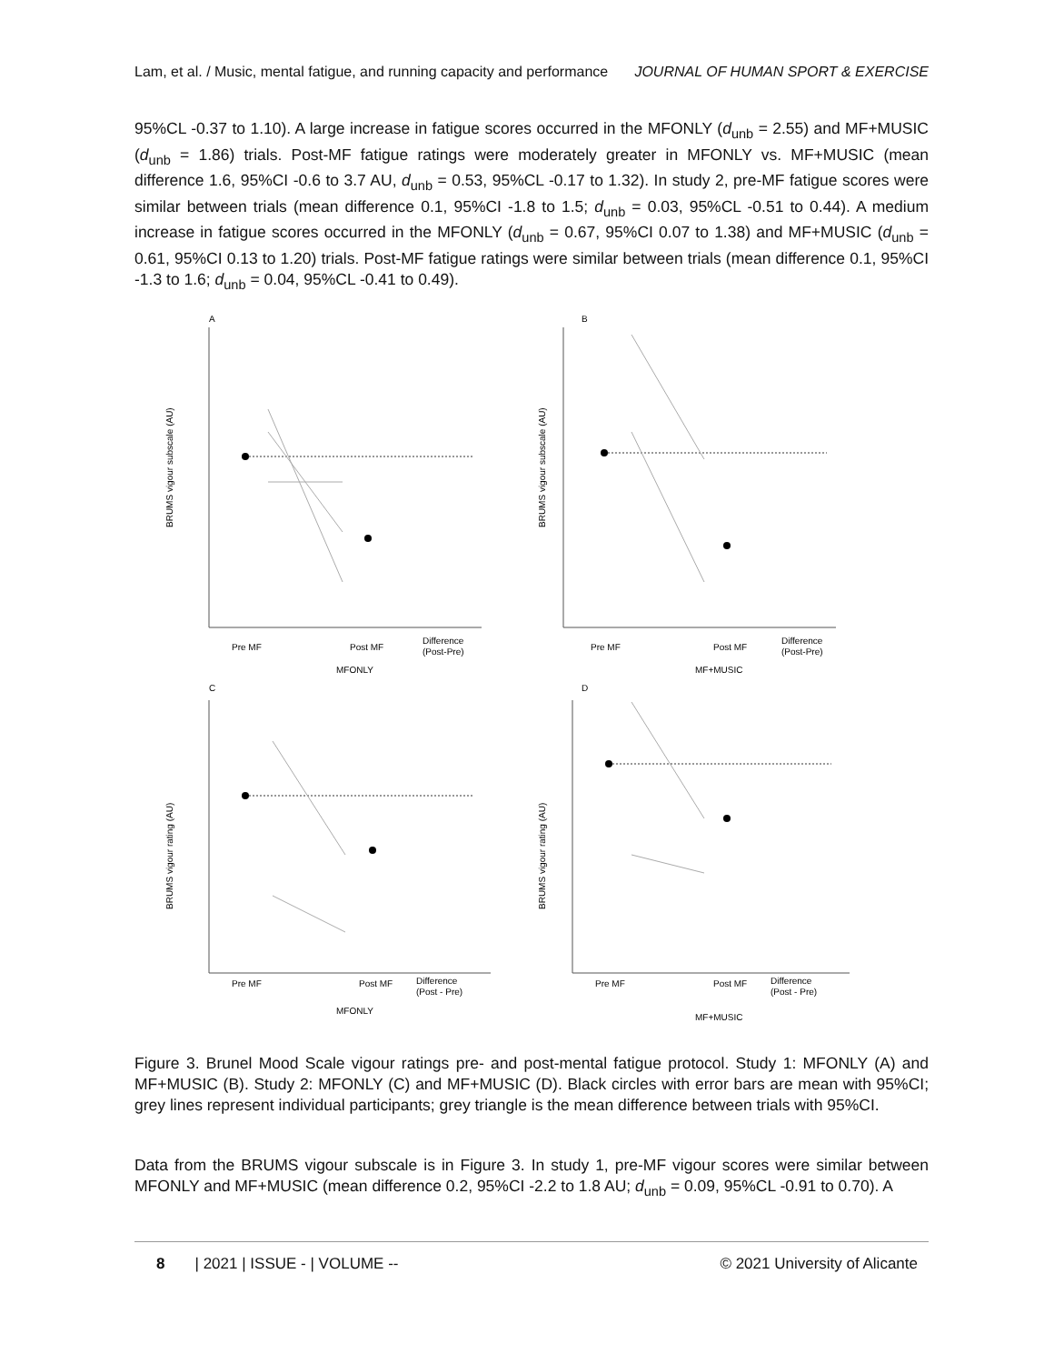Lam, et al. / Music, mental fatigue, and running capacity and performance JOURNAL OF HUMAN SPORT & EXERCISE
95%CL -0.37 to 1.10). A large increase in fatigue scores occurred in the MFONLY (d<sub>unb</sub> = 2.55) and MF+MUSIC (d<sub>unb</sub> = 1.86) trials. Post-MF fatigue ratings were moderately greater in MFONLY vs. MF+MUSIC (mean difference 1.6, 95%CI -0.6 to 3.7 AU, d<sub>unb</sub> = 0.53, 95%CL -0.17 to 1.32). In study 2, pre-MF fatigue scores were similar between trials (mean difference 0.1, 95%CI -1.8 to 1.5; d<sub>unb</sub> = 0.03, 95%CL -0.51 to 0.44). A medium increase in fatigue scores occurred in the MFONLY (d<sub>unb</sub> = 0.67, 95%CI 0.07 to 1.38) and MF+MUSIC (d<sub>unb</sub> = 0.61, 95%CI 0.13 to 1.20) trials. Post-MF fatigue ratings were similar between trials (mean difference 0.1, 95%CI -1.3 to 1.6; d<sub>unb</sub> = 0.04, 95%CL -0.41 to 0.49).
A
BRUMS vigour subscale (AU)
Pre MF
Post MF
Difference
(Post-Pre)
MFONLY
B
BRUMS vigour subscale (AU)
Pre MF
Post MF
Difference
(Post-Pre)
MF+MUSIC
C
BRUMS vigour rating (AU)
Pre MF
Post MF
Difference
(Post - Pre)
MFONLY
D
BRUMS vigour rating (AU)
Pre MF
Post MF
Difference
(Post - Pre)
MF+MUSIC
Figure 3. Brunel Mood Scale vigour ratings pre- and post-mental fatigue protocol. Study 1: MFONLY (A) and MF+MUSIC (B). Study 2: MFONLY (C) and MF+MUSIC (D). Black circles with error bars are mean with 95%CI; grey lines represent individual participants; grey triangle is the mean difference between trials with 95%CI.
Data from the BRUMS vigour subscale is in Figure 3. In study 1, pre-MF vigour scores were similar between MFONLY and MF+MUSIC (mean difference 0.2, 95%CI -2.2 to 1.8 AU; d<sub>unb</sub> = 0.09, 95%CL -0.91 to 0.70). A
8 | 2021 | ISSUE - | VOLUME -- © 2021 University of Alicante